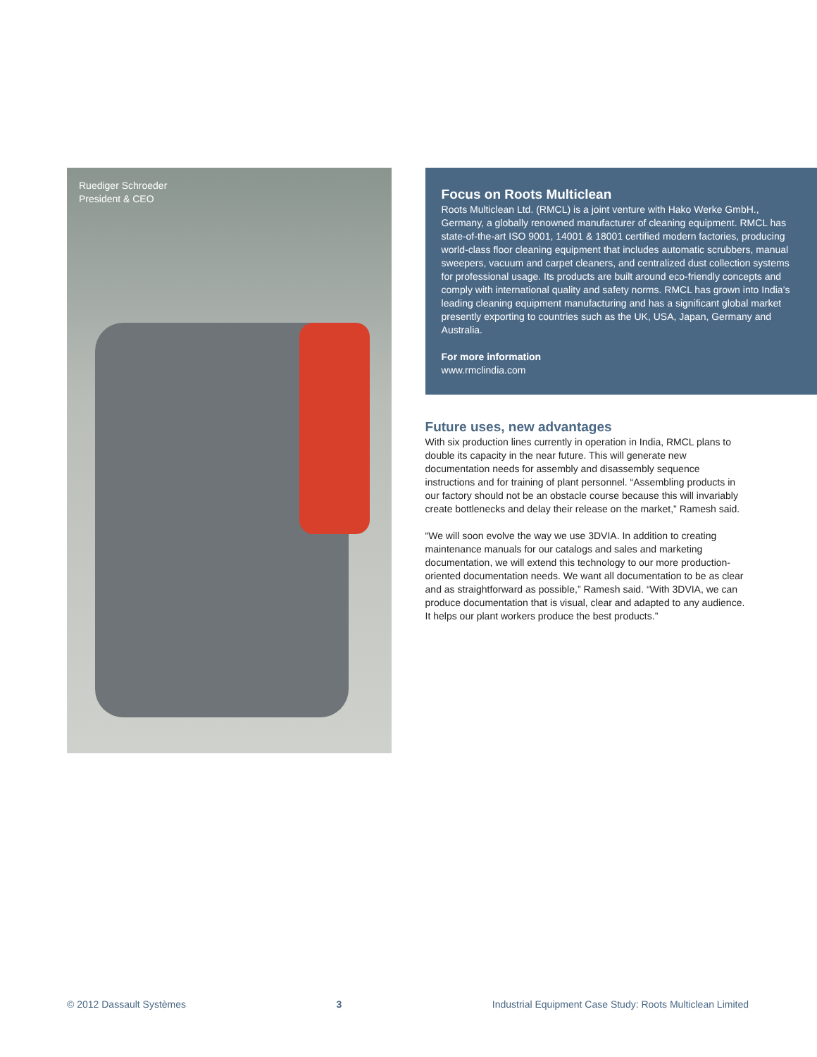Ruediger Schroeder
President & CEO
Focus on Roots Multiclean
Roots Multiclean Ltd. (RMCL) is a joint venture with Hako Werke GmbH., Germany, a globally renowned manufacturer of cleaning equipment. RMCL has state-of-the-art ISO 9001, 14001 & 18001 certified modern factories, producing world-class floor cleaning equipment that includes automatic scrubbers, manual sweepers, vacuum and carpet cleaners, and centralized dust collection systems for professional usage. Its products are built around eco-friendly concepts and comply with international quality and safety norms. RMCL has grown into India’s leading cleaning equipment manufacturing and has a significant global market presently exporting to countries such as the UK, USA, Japan, Germany and Australia.
For more information
www.rmclindia.com
Future uses, new advantages
With six production lines currently in operation in India, RMCL plans to double its capacity in the near future. This will generate new documentation needs for assembly and disassembly sequence instructions and for training of plant personnel. “Assembling products in our factory should not be an obstacle course because this will invariably create bottlenecks and delay their release on the market,” Ramesh said.
“We will soon evolve the way we use 3DVIA. In addition to creating maintenance manuals for our catalogs and sales and marketing documentation, we will extend this technology to our more production-oriented documentation needs. We want all documentation to be as clear and as straightforward as possible,” Ramesh said. “With 3DVIA, we can produce documentation that is visual, clear and adapted to any audience. It helps our plant workers produce the best products.”
© 2012 Dassault Systèmes 3 Industrial Equipment Case Study: Roots Multiclean Limited